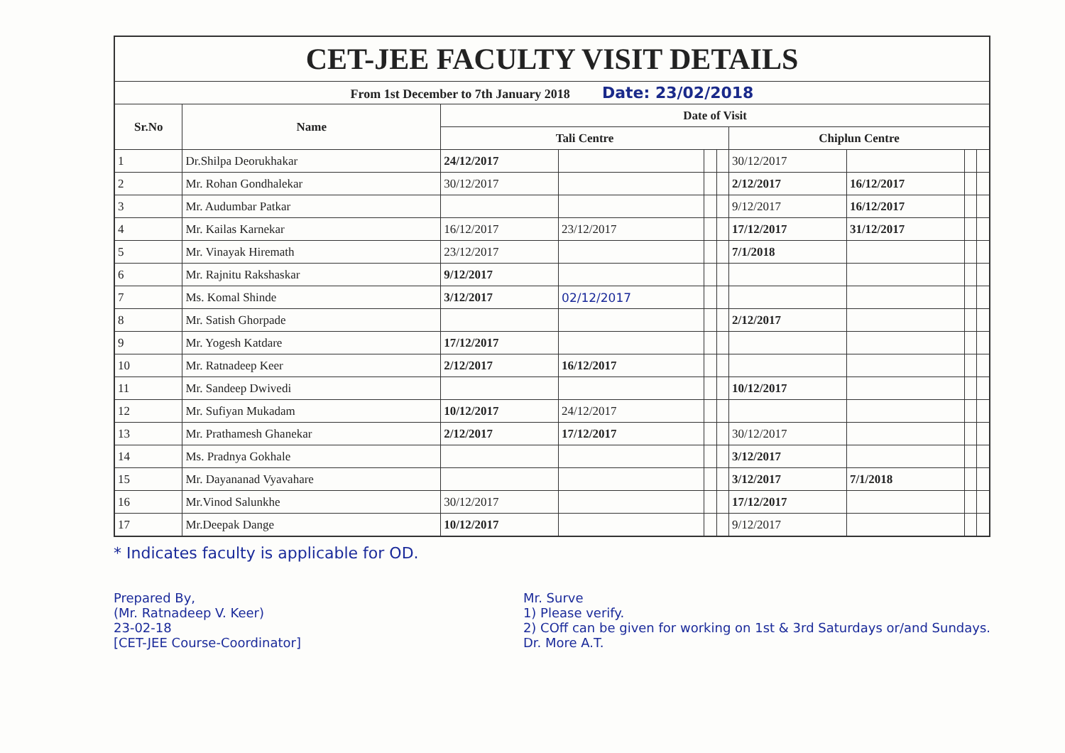| CET-JEE FACULTY VISIT DETAILS | | | | | | | | | |
| From 1st December to 7th January 2018 Date: 23/02/2018 | | | | | | | | | |
| Sr.No | Name | Date of Visit | | | | | | | |
| | | Tali Centre | | | | Chiplun Centre | | | |
| 1 | Dr.Shilpa Deorukhakar | 24/12/2017 | | | | 30/12/2017 | | | |
| 2 | Mr. Rohan Gondhalekar | 30/12/2017 | | | | 2/12/2017 | 16/12/2017 | | |
| 3 | Mr. Audumbar Patkar | | | | | 9/12/2017 | 16/12/2017 | | |
| 4 | Mr. Kailas Karnekar | 16/12/2017 | 23/12/2017 | | | 17/12/2017 | 31/12/2017 | | |
| 5 | Mr. Vinayak Hiremath | 23/12/2017 | | | | 7/1/2018 | | | |
| 6 | Mr. Rajnitu Rakshaskar | 9/12/2017 | | | | | | | |
| 7 | Ms. Komal Shinde | 3/12/2017 | 02/12/2017 | | | | | | |
| 8 | Mr. Satish Ghorpade | | | | | 2/12/2017 | | | |
| 9 | Mr. Yogesh Katdare | 17/12/2017 | | | | | | | |
| 10 | Mr. Ratnadeep Keer | 2/12/2017 | 16/12/2017 | | | | | | |
| 11 | Mr. Sandeep Dwivedi | | | | | 10/12/2017 | | | |
| 12 | Mr. Sufiyan Mukadam | 10/12/2017 | 24/12/2017 | | | | | | |
| 13 | Mr. Prathamesh Ghanekar | 2/12/2017 | 17/12/2017 | | | 30/12/2017 | | | |
| 14 | Ms. Pradnya Gokhale | | | | | 3/12/2017 | | | |
| 15 | Mr. Dayananad Vyavahare | | | | | 3/12/2017 | 7/1/2018 | | |
| 16 | Mr.Vinod Salunkhe | 30/12/2017 | | | | 17/12/2017 | | | |
| 17 | Mr.Deepak Dange | 10/12/2017 | | | | 9/12/2017 | | | |
* Indicates faculty is applicable for OD.
Prepared By,
(Mr. Ratnadeep V. Keer)
23-02-18
[CET-JEE Course-Coordinator]
Mr. Surve
1) Please verify.
2) COff can be given for working on 1st & 3rd Saturdays or/and Sundays.
Dr. More A.T.